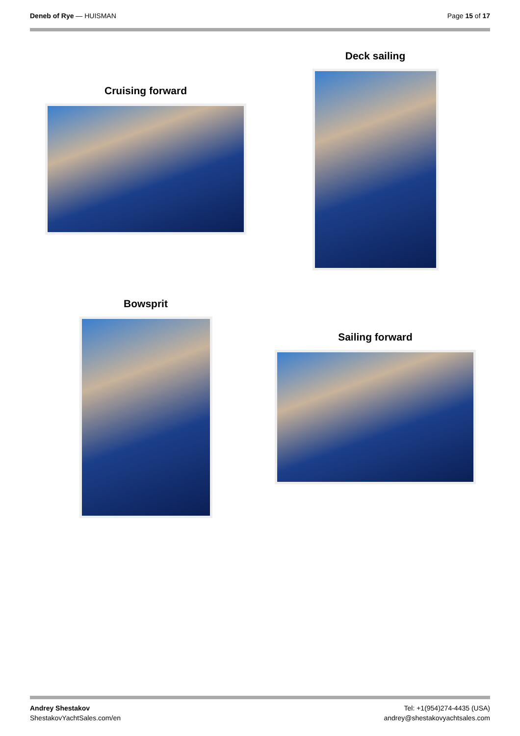Deneb of Rye — HUISMAN Page 15 of 17
Cruising forward
Deck sailing
Bowsprit
Sailing forward
Andrey Shestakov
ShestakovYachtSales.com/en
Tel: +1(954)274-4435 (USA)
andrey@shestakovyachtsales.com